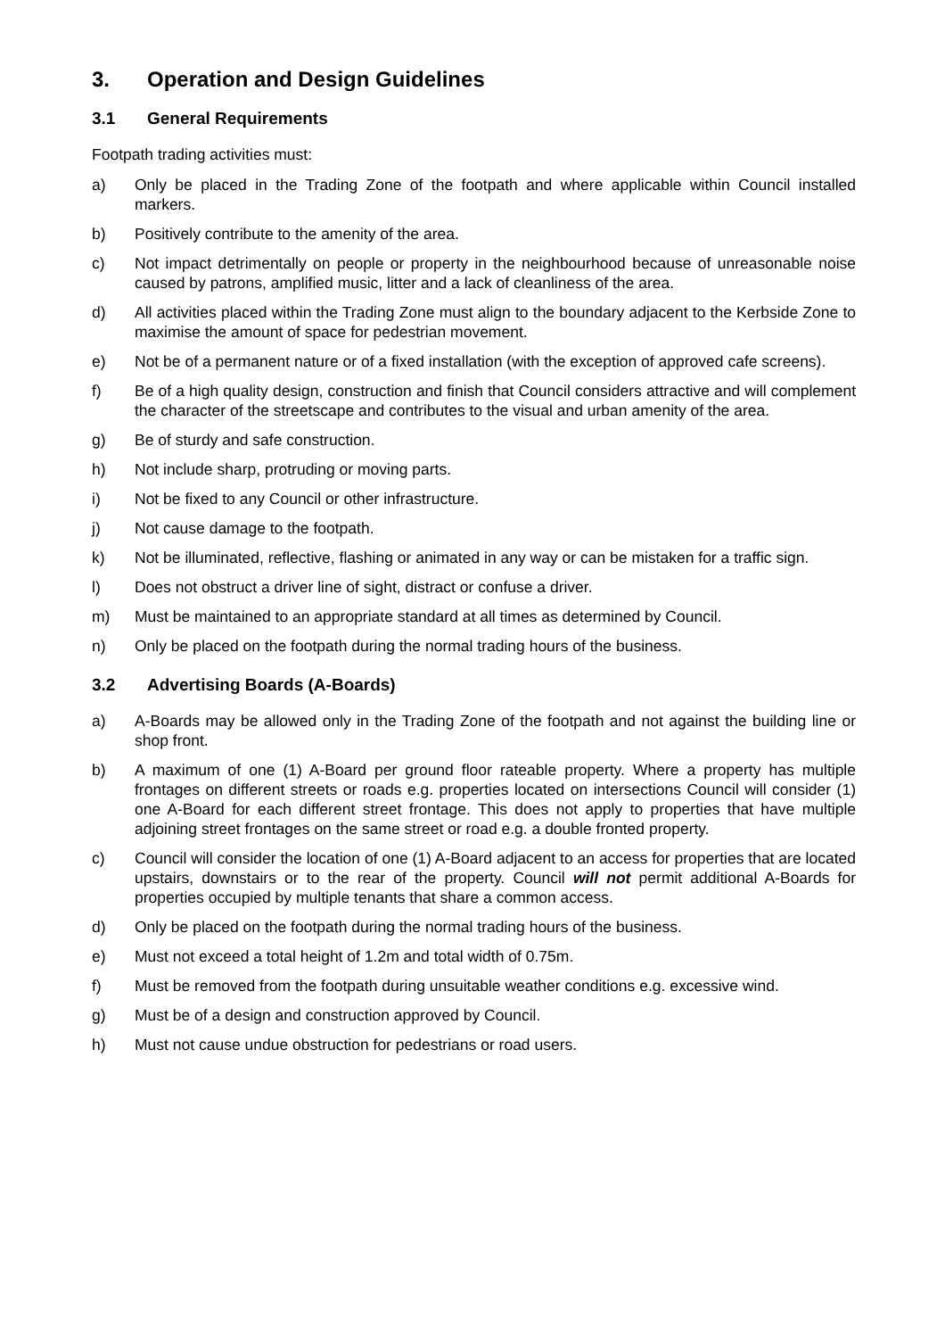3. Operation and Design Guidelines
3.1 General Requirements
Footpath trading activities must:
a) Only be placed in the Trading Zone of the footpath and where applicable within Council installed markers.
b) Positively contribute to the amenity of the area.
c) Not impact detrimentally on people or property in the neighbourhood because of unreasonable noise caused by patrons, amplified music, litter and a lack of cleanliness of the area.
d) All activities placed within the Trading Zone must align to the boundary adjacent to the Kerbside Zone to maximise the amount of space for pedestrian movement.
e) Not be of a permanent nature or of a fixed installation (with the exception of approved cafe screens).
f) Be of a high quality design, construction and finish that Council considers attractive and will complement the character of the streetscape and contributes to the visual and urban amenity of the area.
g) Be of sturdy and safe construction.
h) Not include sharp, protruding or moving parts.
i) Not be fixed to any Council or other infrastructure.
j) Not cause damage to the footpath.
k) Not be illuminated, reflective, flashing or animated in any way or can be mistaken for a traffic sign.
l) Does not obstruct a driver line of sight, distract or confuse a driver.
m) Must be maintained to an appropriate standard at all times as determined by Council.
n) Only be placed on the footpath during the normal trading hours of the business.
3.2 Advertising Boards (A-Boards)
a) A-Boards may be allowed only in the Trading Zone of the footpath and not against the building line or shop front.
b) A maximum of one (1) A-Board per ground floor rateable property. Where a property has multiple frontages on different streets or roads e.g. properties located on intersections Council will consider (1) one A-Board for each different street frontage. This does not apply to properties that have multiple adjoining street frontages on the same street or road e.g. a double fronted property.
c) Council will consider the location of one (1) A-Board adjacent to an access for properties that are located upstairs, downstairs or to the rear of the property. Council will not permit additional A-Boards for properties occupied by multiple tenants that share a common access.
d) Only be placed on the footpath during the normal trading hours of the business.
e) Must not exceed a total height of 1.2m and total width of 0.75m.
f) Must be removed from the footpath during unsuitable weather conditions e.g. excessive wind.
g) Must be of a design and construction approved by Council.
h) Must not cause undue obstruction for pedestrians or road users.